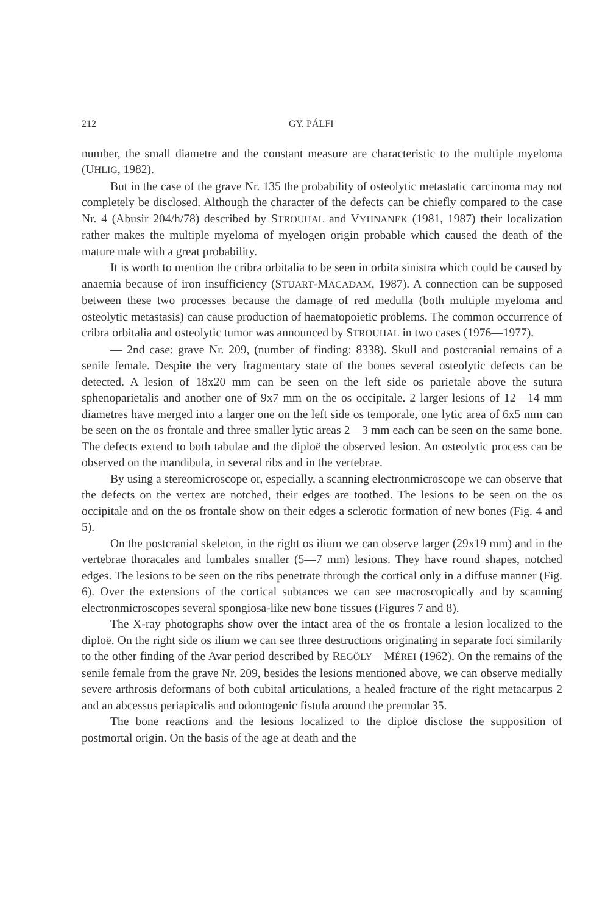212 GY. PÁLFI
number, the small diametre and the constant measure are characteristic to the multiple myeloma (UHLIG, 1982).
But in the case of the grave Nr. 135 the probability of osteolytic metastatic carcinoma may not completely be disclosed. Although the character of the defects can be chiefly compared to the case Nr. 4 (Abusir 204/h/78) described by STROUHAL and VYHNANEK (1981, 1987) their localization rather makes the multiple myeloma of myelogen origin probable which caused the death of the mature male with a great probability.
It is worth to mention the cribra orbitalia to be seen in orbita sinistra which could be caused by anaemia because of iron insufficiency (STUART-MACADAM, 1987). A connection can be supposed between these two processes because the damage of red medulla (both multiple myeloma and osteolytic metastasis) can cause production of haematopoietic problems. The common occurrence of cribra orbitalia and osteolytic tumor was announced by STROUHAL in two cases (1976—1977).
— 2nd case: grave Nr. 209, (number of finding: 8338). Skull and postcranial remains of a senile female. Despite the very fragmentary state of the bones several osteolytic defects can be detected. A lesion of 18x20 mm can be seen on the left side os parietale above the sutura sphenoparietalis and another one of 9x7 mm on the os occipitale. 2 larger lesions of 12—14 mm diametres have merged into a larger one on the left side os temporale, one lytic area of 6x5 mm can be seen on the os frontale and three smaller lytic areas 2—3 mm each can be seen on the same bone. The defects extend to both tabulae and the diploë the observed lesion. An osteolytic process can be observed on the mandibula, in several ribs and in the vertebrae.
By using a stereomicroscope or, especially, a scanning electronmicroscope we can observe that the defects on the vertex are notched, their edges are toothed. The lesions to be seen on the os occipitale and on the os frontale show on their edges a sclerotic formation of new bones (Fig. 4 and 5).
On the postcranial skeleton, in the right os ilium we can observe larger (29x19 mm) and in the vertebrae thoracales and lumbales smaller (5—7 mm) lesions. They have round shapes, notched edges. The lesions to be seen on the ribs penetrate through the cortical only in a diffuse manner (Fig. 6). Over the extensions of the cortical subtances we can see macroscopically and by scanning electronmicroscopes several spongiosa-like new bone tissues (Figures 7 and 8).
The X-ray photographs show over the intact area of the os frontale a lesion localized to the diploë. On the right side os ilium we can see three destructions originating in separate foci similarily to the other finding of the Avar period described by REGÖLY—MÉREI (1962). On the remains of the senile female from the grave Nr. 209, besides the lesions mentioned above, we can observe medially severe arthrosis deformans of both cubital articulations, a healed fracture of the right metacarpus 2 and an abcessus periapicalis and odontogenic fistula around the premolar 35.
The bone reactions and the lesions localized to the diploë disclose the supposition of postmortal origin. On the basis of the age at death and the